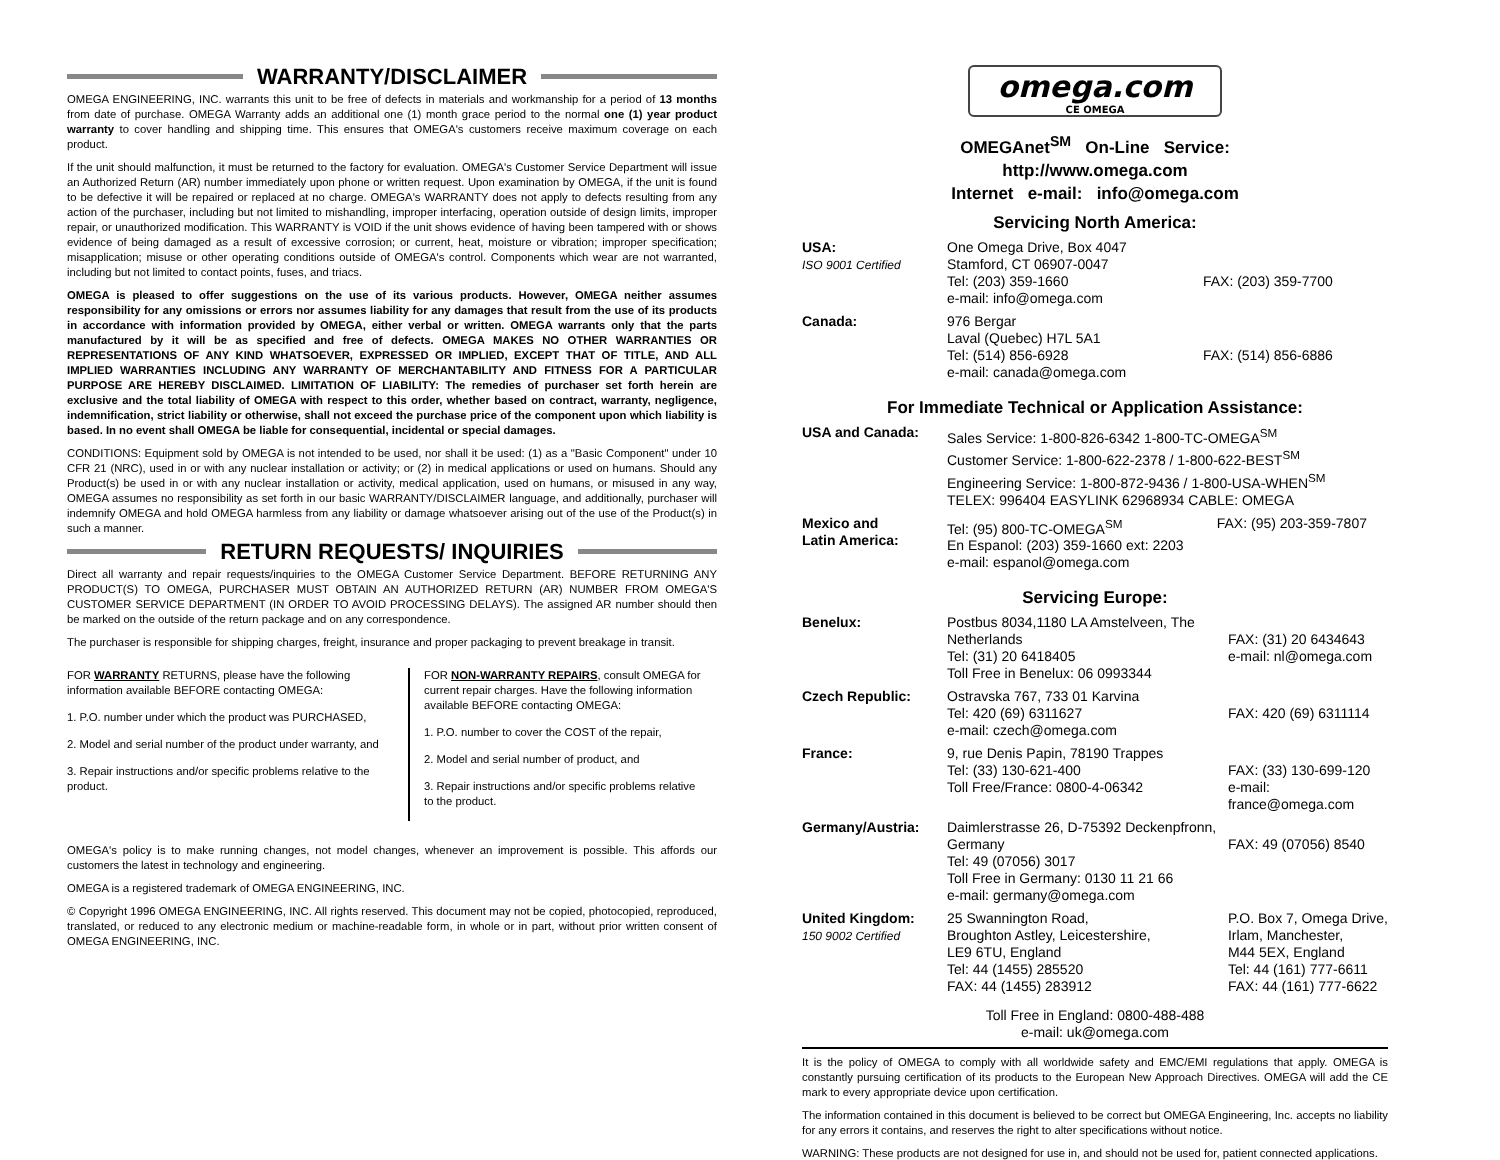WARRANTY/DISCLAIMER
OMEGA ENGINEERING, INC. warrants this unit to be free of defects in materials and workmanship for a period of 13 months from date of purchase. OMEGA Warranty adds an additional one (1) month grace period to the normal one (1) year product warranty to cover handling and shipping time. This ensures that OMEGA's customers receive maximum coverage on each product.
If the unit should malfunction, it must be returned to the factory for evaluation. OMEGA's Customer Service Department will issue an Authorized Return (AR) number immediately upon phone or written request. Upon examination by OMEGA, if the unit is found to be defective it will be repaired or replaced at no charge. OMEGA's WARRANTY does not apply to defects resulting from any action of the purchaser, including but not limited to mishandling, improper interfacing, operation outside of design limits, improper repair, or unauthorized modification. This WARRANTY is VOID if the unit shows evidence of having been tampered with or shows evidence of being damaged as a result of excessive corrosion; or current, heat, moisture or vibration; improper specification; misapplication; misuse or other operating conditions outside of OMEGA's control. Components which wear are not warranted, including but not limited to contact points, fuses, and triacs.
OMEGA is pleased to offer suggestions on the use of its various products. However, OMEGA neither assumes responsibility for any omissions or errors nor assumes liability for any damages that result from the use of its products in accordance with information provided by OMEGA, either verbal or written. OMEGA warrants only that the parts manufactured by it will be as specified and free of defects. OMEGA MAKES NO OTHER WARRANTIES OR REPRESENTATIONS OF ANY KIND WHATSOEVER, EXPRESSED OR IMPLIED, EXCEPT THAT OF TITLE, AND ALL IMPLIED WARRANTIES INCLUDING ANY WARRANTY OF MERCHANTABILITY AND FITNESS FOR A PARTICULAR PURPOSE ARE HEREBY DISCLAIMED. LIMITATION OF LIABILITY: The remedies of purchaser set forth herein are exclusive and the total liability of OMEGA with respect to this order, whether based on contract, warranty, negligence, indemnification, strict liability or otherwise, shall not exceed the purchase price of the component upon which liability is based. In no event shall OMEGA be liable for consequential, incidental or special damages.
CONDITIONS: Equipment sold by OMEGA is not intended to be used, nor shall it be used: (1) as a "Basic Component" under 10 CFR 21 (NRC), used in or with any nuclear installation or activity; or (2) in medical applications or used on humans. Should any Product(s) be used in or with any nuclear installation or activity, medical application, used on humans, or misused in any way, OMEGA assumes no responsibility as set forth in our basic WARRANTY/DISCLAIMER language, and additionally, purchaser will indemnify OMEGA and hold OMEGA harmless from any liability or damage whatsoever arising out of the use of the Product(s) in such a manner.
RETURN REQUESTS/ INQUIRIES
Direct all warranty and repair requests/inquiries to the OMEGA Customer Service Department. BEFORE RETURNING ANY PRODUCT(S) TO OMEGA, PURCHASER MUST OBTAIN AN AUTHORIZED RETURN (AR) NUMBER FROM OMEGA'S CUSTOMER SERVICE DEPARTMENT (IN ORDER TO AVOID PROCESSING DELAYS). The assigned AR number should then be marked on the outside of the return package and on any correspondence.
The purchaser is responsible for shipping charges, freight, insurance and proper packaging to prevent breakage in transit.
FOR WARRANTY RETURNS, please have the following information available BEFORE contacting OMEGA:
1. P.O. number under which the product was PURCHASED,
2. Model and serial number of the product under warranty, and
3. Repair instructions and/or specific problems relative to the product.
FOR NON-WARRANTY REPAIRS, consult OMEGA for current repair charges. Have the following information available BEFORE contacting OMEGA:
1. P.O. number to cover the COST of the repair,
2. Model and serial number of product, and
3. Repair instructions and/or specific problems relative to the product.
OMEGA's policy is to make running changes, not model changes, whenever an improvement is possible. This affords our customers the latest in technology and engineering.
OMEGA is a registered trademark of OMEGA ENGINEERING, INC.
© Copyright 1996 OMEGA ENGINEERING, INC. All rights reserved. This document may not be copied, photocopied, reproduced, translated, or reduced to any electronic medium or machine-readable form, in whole or in part, without prior written consent of OMEGA ENGINEERING, INC.
omega.com
CE OMEGA
OMEGAnet<sup>SM</sup> On-Line Service:
http://www.omega.com
Internet e-mail: info@omega.com
Servicing North America:
| USA: ISO 9001 Certified | One Omega Drive, Box 4047 Stamford, CT 06907-0047 Tel: (203) 359-1660 e-mail: info@omega.com | FAX: (203) 359-7700 |
| Canada: | 976 Bergar Laval (Quebec) H7L 5A1 Tel: (514) 856-6928 e-mail: canada@omega.com | FAX: (514) 856-6886 |
For Immediate Technical or Application Assistance:
| USA and Canada: | Sales Service: 1-800-826-6342 1-800-TC-OMEGA<sup>SM</sup> Customer Service: 1-800-622-2378 / 1-800-622-BEST<sup>SM</sup> Engineering Service: 1-800-872-9436 / 1-800-USA-WHEN<sup>SM</sup> TELEX: 996404 EASYLINK 62968934 CABLE: OMEGA | |
| Mexico and Latin America: | Tel: (95) 800-TC-OMEGA<sup>SM</sup> En Espanol: (203) 359-1660 ext: 2203 e-mail: espanol@omega.com | FAX: (95) 203-359-7807 |
Servicing Europe:
| Benelux: | Postbus 8034,1180 LA Amstelveen, The Netherlands Tel: (31) 20 6418405 Toll Free in Benelux: 06 0993344 | FAX: (31) 20 6434643 e-mail: nl@omega.com |
| Czech Republic: | Ostravska 767, 733 01 Karvina Tel: 420 (69) 6311627 e-mail: czech@omega.com | FAX: 420 (69) 6311114 |
| France: | 9, rue Denis Papin, 78190 Trappes Tel: (33) 130-621-400 Toll Free/France: 0800-4-06342 | FAX: (33) 130-699-120 e-mail: france@omega.com |
| Germany/Austria: | Daimlerstrasse 26, D-75392 Deckenpfronn, Germany Tel: 49 (07056) 3017 Toll Free in Germany: 0130 11 21 66 e-mail: germany@omega.com | FAX: 49 (07056) 8540 |
| United Kingdom: 150 9002 Certified | 25 Swannington Road, Broughton Astley, Leicestershire, LE9 6TU, England Tel: 44 (1455) 285520 FAX: 44 (1455) 283912 | P.O. Box 7, Omega Drive, Irlam, Manchester, M44 5EX, England Tel: 44 (161) 777-6611 FAX: 44 (161) 777-6622 |
Toll Free in England: 0800-488-488
e-mail: uk@omega.com
It is the policy of OMEGA to comply with all worldwide safety and EMC/EMI regulations that apply. OMEGA is constantly pursuing certification of its products to the European New Approach Directives. OMEGA will add the CE mark to every appropriate device upon certification.
The information contained in this document is believed to be correct but OMEGA Engineering, Inc. accepts no liability for any errors it contains, and reserves the right to alter specifications without notice.
WARNING: These products are not designed for use in, and should not be used for, patient connected applications.